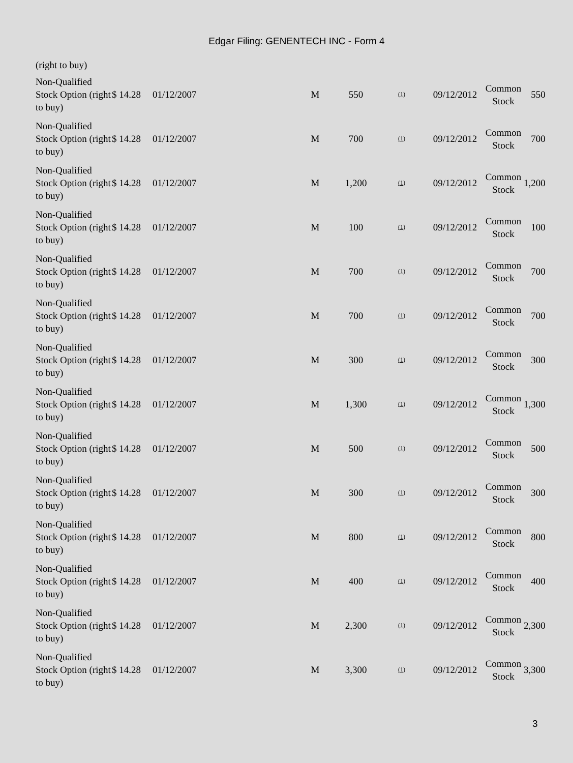Edgar Filing: GENENTECH INC - Form 4
| (right to buy) | | | | | | | | |
| Non-Qualified Stock Option (right to buy) | $ 14.28 | 01/12/2007 | M | 550 | (1) | 09/12/2012 | Common Stock | 550 |
| Non-Qualified Stock Option (right to buy) | $ 14.28 | 01/12/2007 | M | 700 | (1) | 09/12/2012 | Common Stock | 700 |
| Non-Qualified Stock Option (right to buy) | $ 14.28 | 01/12/2007 | M | 1,200 | (1) | 09/12/2012 | Common Stock | 1,200 |
| Non-Qualified Stock Option (right to buy) | $ 14.28 | 01/12/2007 | M | 100 | (1) | 09/12/2012 | Common Stock | 100 |
| Non-Qualified Stock Option (right to buy) | $ 14.28 | 01/12/2007 | M | 700 | (1) | 09/12/2012 | Common Stock | 700 |
| Non-Qualified Stock Option (right to buy) | $ 14.28 | 01/12/2007 | M | 700 | (1) | 09/12/2012 | Common Stock | 700 |
| Non-Qualified Stock Option (right to buy) | $ 14.28 | 01/12/2007 | M | 300 | (1) | 09/12/2012 | Common Stock | 300 |
| Non-Qualified Stock Option (right to buy) | $ 14.28 | 01/12/2007 | M | 1,300 | (1) | 09/12/2012 | Common Stock | 1,300 |
| Non-Qualified Stock Option (right to buy) | $ 14.28 | 01/12/2007 | M | 500 | (1) | 09/12/2012 | Common Stock | 500 |
| Non-Qualified Stock Option (right to buy) | $ 14.28 | 01/12/2007 | M | 300 | (1) | 09/12/2012 | Common Stock | 300 |
| Non-Qualified Stock Option (right to buy) | $ 14.28 | 01/12/2007 | M | 800 | (1) | 09/12/2012 | Common Stock | 800 |
| Non-Qualified Stock Option (right to buy) | $ 14.28 | 01/12/2007 | M | 400 | (1) | 09/12/2012 | Common Stock | 400 |
| Non-Qualified Stock Option (right to buy) | $ 14.28 | 01/12/2007 | M | 2,300 | (1) | 09/12/2012 | Common Stock | 2,300 |
| Non-Qualified Stock Option (right to buy) | $ 14.28 | 01/12/2007 | M | 3,300 | (1) | 09/12/2012 | Common Stock | 3,300 |
3